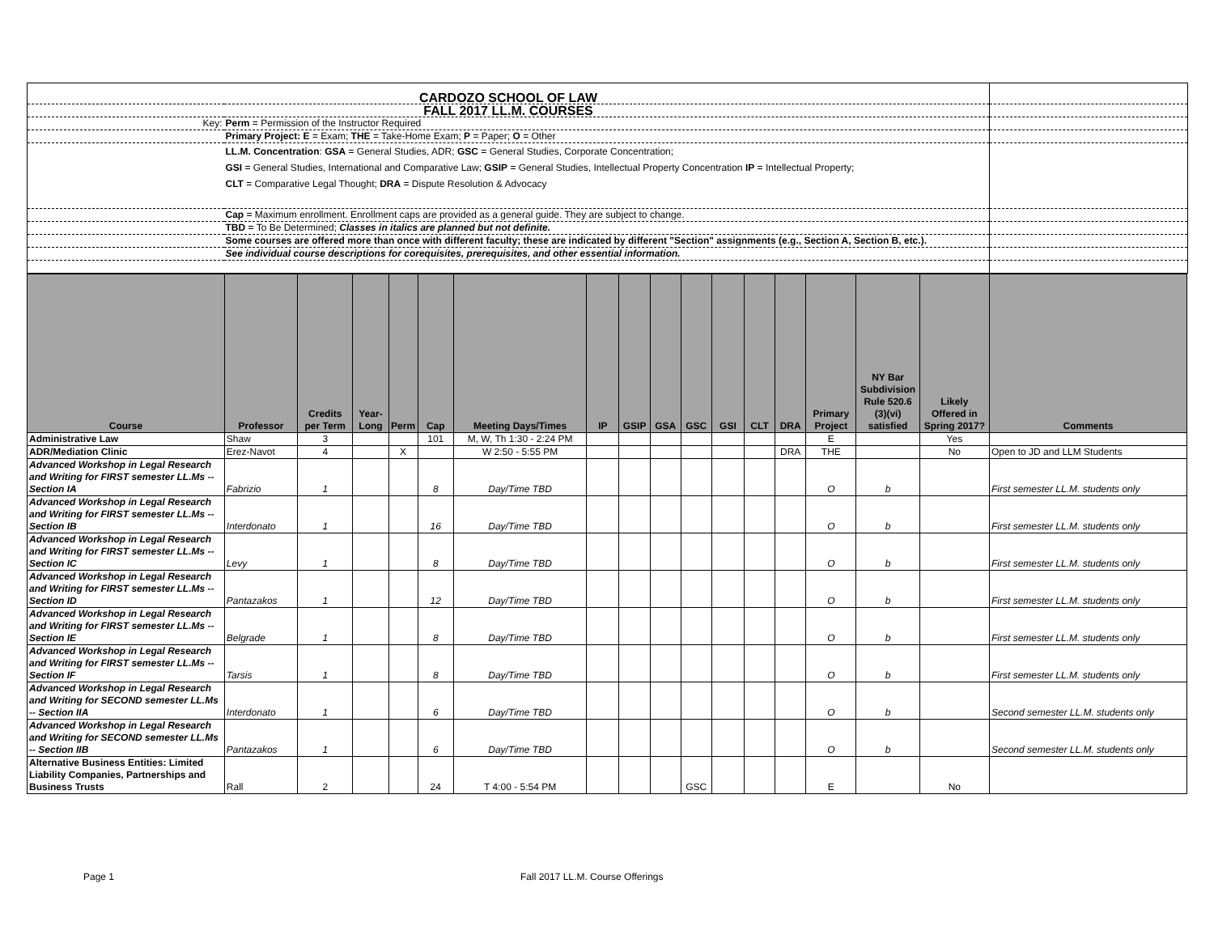| CARDOZO SCHOOL OF LAW | | |
| FALL 2017 LL.M. COURSES | | |
| Key: | Perm = Permission of the Instructor Required | |
| | Primary Project: E = Exam; THE = Take-Home Exam; P = Paper; O = Other | |
| | LL.M. Concentration : GSA = General Studies, ADR; GSC = General Studies, Corporate Concentration; GSI = General Studies, International and Comparative Law; GSIP = General Studies, Intellectual Property Concentration IP = Intellectual Property; CLT = Comparative Legal Thought; DRA = Dispute Resolution & Advocacy | |
| | Cap = Maximum enrollment. Enrollment caps are provided as a general guide. They are subject to change. | |
| | TBD = To Be Determined; Classes in italics are planned but not definite. | |
| | Some courses are offered more than once with different faculty; these are indicated by different "Section" assignments (e.g., Section A, Section B, etc.). | |
| | See individual course descriptions for corequisites, prerequisites, and other essential information. | |
| Course | Professor | Credits per Term | Year- Long | Perm | Cap | Meeting Days/Times | IP | GSIP | GSA | GSC | GSI | CLT | DRA | Primary Project | NY Bar Subdivision Rule 520.6 (3)(vi) satisfied | Likely Offered in Spring 2017? | Comments |
| --- | --- | --- | --- | --- | --- | --- | --- | --- | --- | --- | --- | --- | --- | --- | --- | --- | --- |
| Administrative Law | Shaw | 3 | | | 101 | M, W, Th 1:30 - 2:24 PM | | | | | | | | E | | Yes | |
| ADR/Mediation Clinic | Erez-Navot | 4 | | X | | W 2:50 - 5:55 PM | | | | | | | DRA | THE | | No | Open to JD and LLM Students |
| Advanced Workshop in Legal Research and Writing for FIRST semester LL.Ms -- Section IA | Fabrizio | 1 | | | 8 | Day/Time TBD | | | | | | | | O | b | | First semester LL.M. students only |
| Advanced Workshop in Legal Research and Writing for FIRST semester LL.Ms -- Section IB | Interdonato | 1 | | | 16 | Day/Time TBD | | | | | | | | O | b | | First semester LL.M. students only |
| Advanced Workshop in Legal Research and Writing for FIRST semester LL.Ms -- Section IC | Levy | 1 | | | 8 | Day/Time TBD | | | | | | | | O | b | | First semester LL.M. students only |
| Advanced Workshop in Legal Research and Writing for FIRST semester LL.Ms -- Section ID | Pantazakos | 1 | | | 12 | Day/Time TBD | | | | | | | | O | b | | First semester LL.M. students only |
| Advanced Workshop in Legal Research and Writing for FIRST semester LL.Ms -- Section IE | Belgrade | 1 | | | 8 | Day/Time TBD | | | | | | | | O | b | | First semester LL.M. students only |
| Advanced Workshop in Legal Research and Writing for FIRST semester LL.Ms -- Section IF | Tarsis | 1 | | | 8 | Day/Time TBD | | | | | | | | O | b | | First semester LL.M. students only |
| Advanced Workshop in Legal Research and Writing for SECOND semester LL.Ms -- Section IIA | Interdonato | 1 | | | 6 | Day/Time TBD | | | | | | | | O | b | | Second semester LL.M. students only |
| Advanced Workshop in Legal Research and Writing for SECOND semester LL.Ms -- Section IIB | Pantazakos | 1 | | | 6 | Day/Time TBD | | | | | | | | O | b | | Second semester LL.M. students only |
| Alternative Business Entities: Limited Liability Companies, Partnerships and Business Trusts | Rall | 2 | | | 24 | T 4:00 - 5:54 PM | | | | GSC | | | | E | | No | |
Page 1 Fall 2017 LL.M. Course Offerings